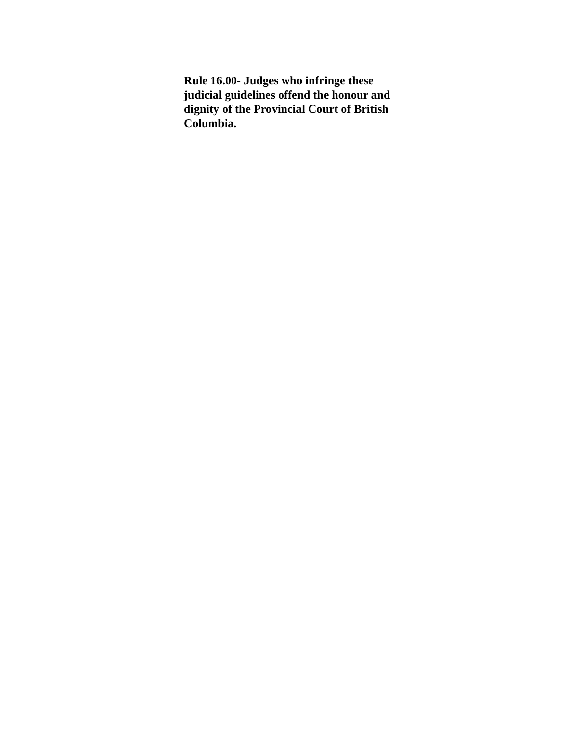Rule 16.00- Judges who infringe these judicial guidelines offend the honour and dignity of the Provincial Court of British Columbia.